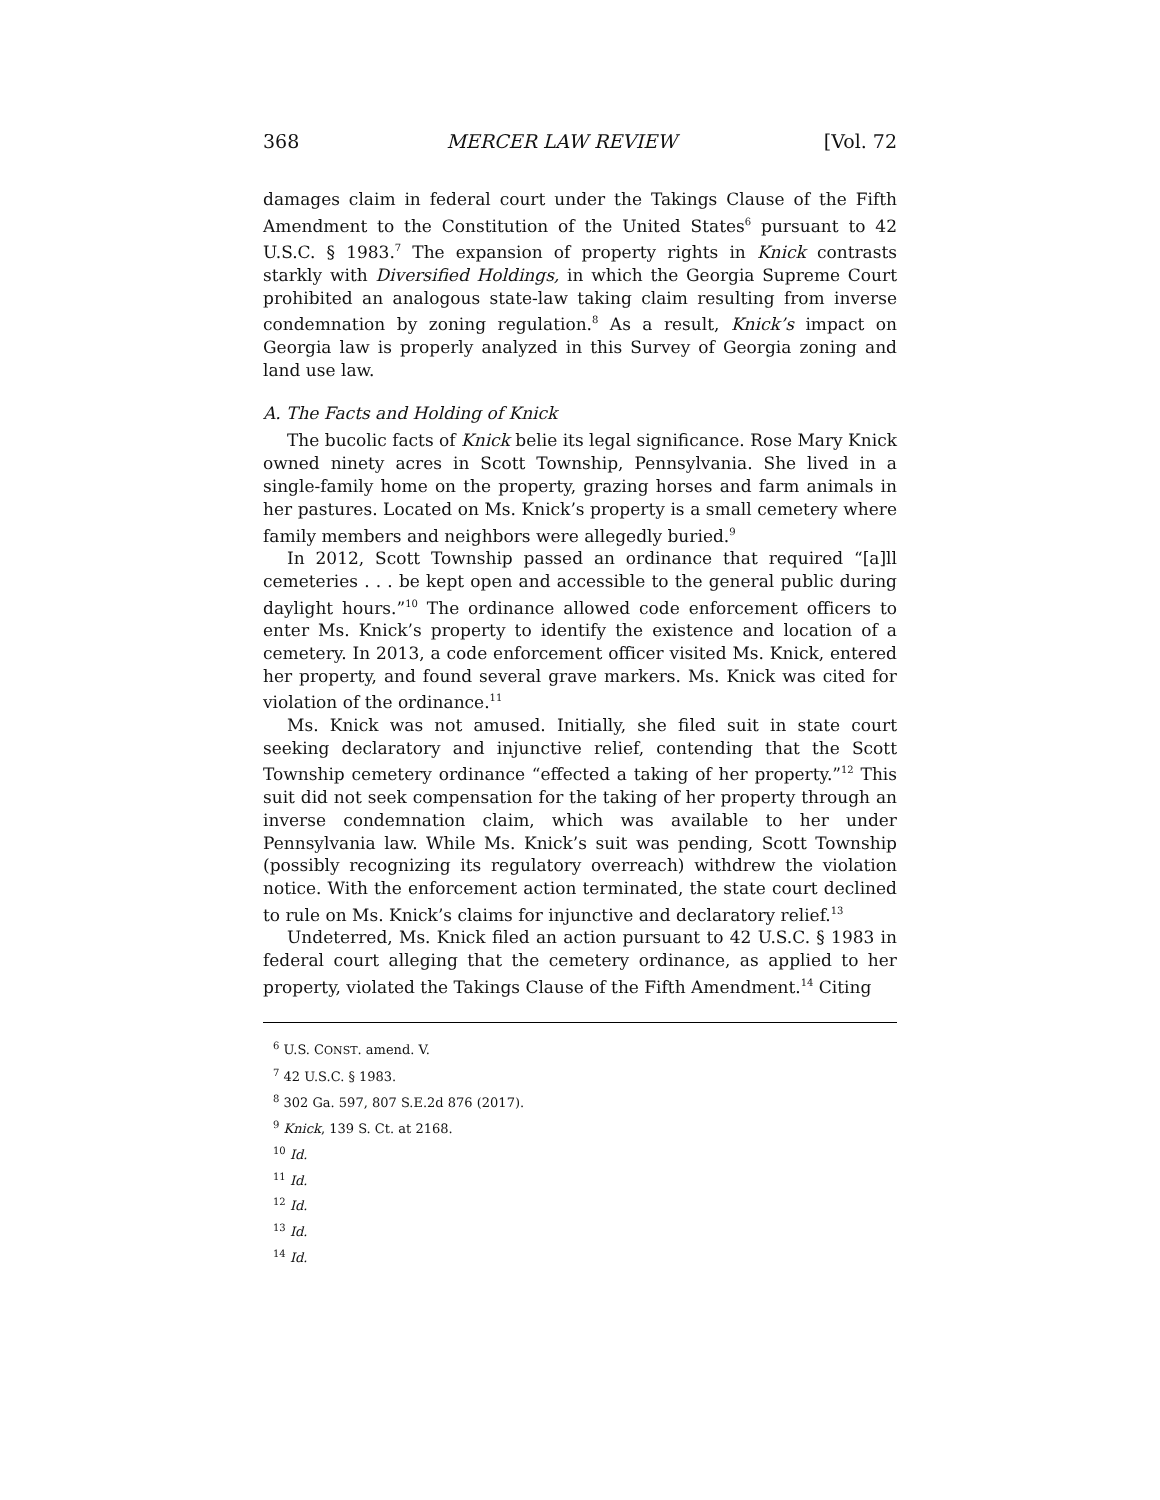368 MERCER LAW REVIEW [Vol. 72
damages claim in federal court under the Takings Clause of the Fifth Amendment to the Constitution of the United States<sup>6</sup> pursuant to 42 U.S.C. § 1983.<sup>7</sup> The expansion of property rights in Knick contrasts starkly with Diversified Holdings, in which the Georgia Supreme Court prohibited an analogous state-law taking claim resulting from inverse condemnation by zoning regulation.<sup>8</sup> As a result, Knick’s impact on Georgia law is properly analyzed in this Survey of Georgia zoning and land use law.
A. The Facts and Holding of Knick
The bucolic facts of Knick belie its legal significance. Rose Mary Knick owned ninety acres in Scott Township, Pennsylvania. She lived in a single-family home on the property, grazing horses and farm animals in her pastures. Located on Ms. Knick’s property is a small cemetery where family members and neighbors were allegedly buried.<sup>9</sup>
In 2012, Scott Township passed an ordinance that required “[a]ll cemeteries . . . be kept open and accessible to the general public during daylight hours.”<sup>10</sup> The ordinance allowed code enforcement officers to enter Ms. Knick’s property to identify the existence and location of a cemetery. In 2013, a code enforcement officer visited Ms. Knick, entered her property, and found several grave markers. Ms. Knick was cited for violation of the ordinance.<sup>11</sup>
Ms. Knick was not amused. Initially, she filed suit in state court seeking declaratory and injunctive relief, contending that the Scott Township cemetery ordinance “effected a taking of her property.”<sup>12</sup> This suit did not seek compensation for the taking of her property through an inverse condemnation claim, which was available to her under Pennsylvania law. While Ms. Knick’s suit was pending, Scott Township (possibly recognizing its regulatory overreach) withdrew the violation notice. With the enforcement action terminated, the state court declined to rule on Ms. Knick’s claims for injunctive and declaratory relief.<sup>13</sup>
Undeterred, Ms. Knick filed an action pursuant to 42 U.S.C. § 1983 in federal court alleging that the cemetery ordinance, as applied to her property, violated the Takings Clause of the Fifth Amendment.<sup>14</sup> Citing
<sup>6</sup> U.S. CONST. amend. V.
<sup>7</sup> 42 U.S.C. § 1983.
<sup>8</sup> 302 Ga. 597, 807 S.E.2d 876 (2017).
<sup>9</sup> Knick, 139 S. Ct. at 2168.
<sup>10</sup> Id.
<sup>11</sup> Id.
<sup>12</sup> Id.
<sup>13</sup> Id.
<sup>14</sup> Id.